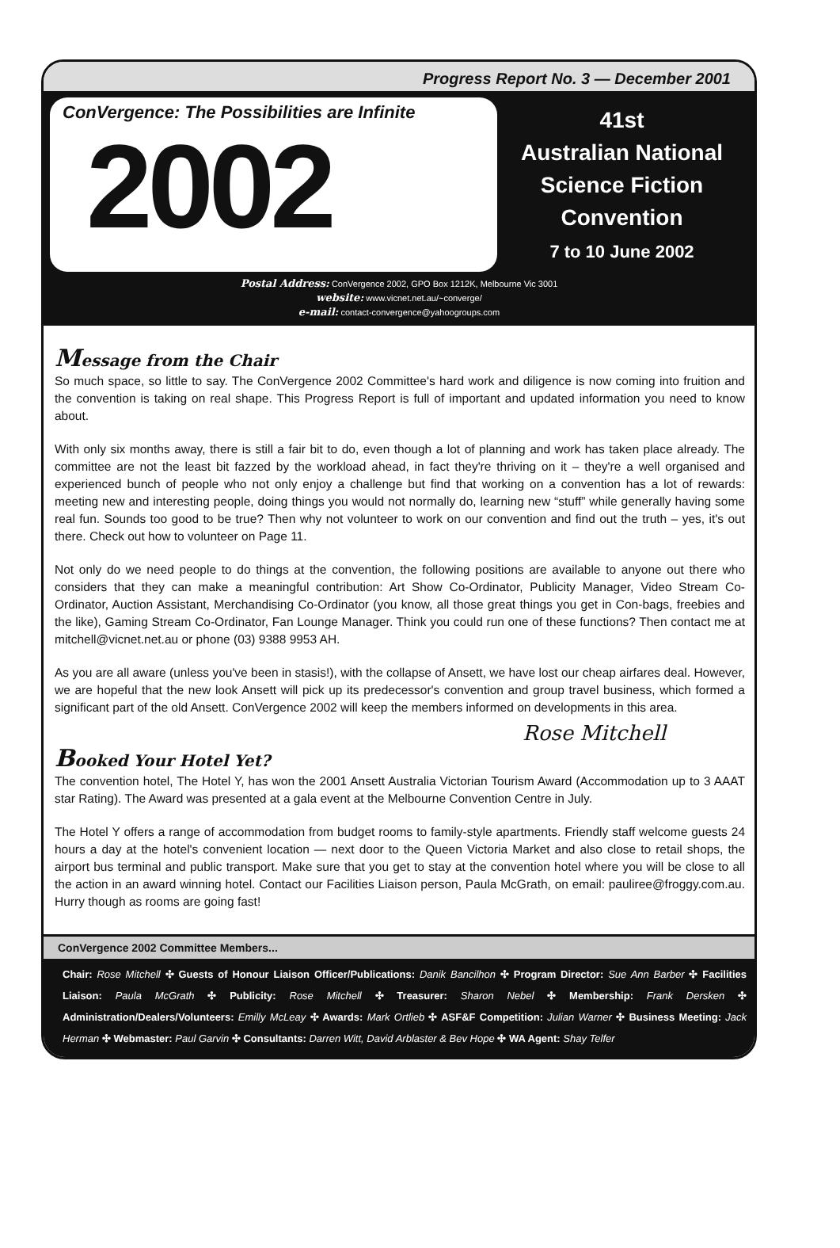Progress Report No. 3 — December 2001
ConVergence: The Possibilities are Infinite
2002
41st
Australian National
Science Fiction
Convention
7 to 10 June 2002
Postal Address: ConVergence 2002, GPO Box 1212K, Melbourne Vic 3001
website: www.vicnet.net.au/~converge/
e-mail: contact-convergence@yahoogroups.com
Message from the Chair
So much space, so little to say. The ConVergence 2002 Committee's hard work and diligence is now coming into fruition and the convention is taking on real shape. This Progress Report is full of important and updated information you need to know about.
With only six months away, there is still a fair bit to do, even though a lot of planning and work has taken place already. The committee are not the least bit fazzed by the workload ahead, in fact they're thriving on it – they're a well organised and experienced bunch of people who not only enjoy a challenge but find that working on a convention has a lot of rewards: meeting new and interesting people, doing things you would not normally do, learning new “stuff” while generally having some real fun. Sounds too good to be true? Then why not volunteer to work on our convention and find out the truth – yes, it's out there. Check out how to volunteer on Page 11.
Not only do we need people to do things at the convention, the following positions are available to anyone out there who considers that they can make a meaningful contribution: Art Show Co-Ordinator, Publicity Manager, Video Stream Co-Ordinator, Auction Assistant, Merchandising Co-Ordinator (you know, all those great things you get in Con-bags, freebies and the like), Gaming Stream Co-Ordinator, Fan Lounge Manager. Think you could run one of these functions? Then contact me at mitchell@vicnet.net.au or phone (03) 9388 9953 AH.
As you are all aware (unless you've been in stasis!), with the collapse of Ansett, we have lost our cheap airfares deal. However, we are hopeful that the new look Ansett will pick up its predecessor's convention and group travel business, which formed a significant part of the old Ansett. ConVergence 2002 will keep the members informed on developments in this area.
Rose Mitchell
Booked Your Hotel Yet?
The convention hotel, The Hotel Y, has won the 2001 Ansett Australia Victorian Tourism Award (Accommodation up to 3 AAAT star Rating). The Award was presented at a gala event at the Melbourne Convention Centre in July.
The Hotel Y offers a range of accommodation from budget rooms to family-style apartments. Friendly staff welcome guests 24 hours a day at the hotel's convenient location — next door to the Queen Victoria Market and also close to retail shops, the airport bus terminal and public transport. Make sure that you get to stay at the convention hotel where you will be close to all the action in an award winning hotel. Contact our Facilities Liaison person, Paula McGrath, on email: pauliree@froggy.com.au. Hurry though as rooms are going fast!
ConVergence 2002 Committee Members...
Chair: Rose Mitchell ✣ Guests of Honour Liaison Officer/Publications: Danik Bancilhon ✣ Program Director: Sue Ann Barber ✣ Facilities Liaison: Paula McGrath ✣ Publicity: Rose Mitchell ✣ Treasurer: Sharon Nebel ✣ Membership: Frank Dersken ✣ Administration/Dealers/Volunteers: Emilly McLeay ✣ Awards: Mark Ortlieb ✣ ASF&F Competition: Julian Warner ✣ Business Meeting: Jack Herman ✣ Webmaster: Paul Garvin ✣ Consultants: Darren Witt, David Arblaster & Bev Hope ✣ WA Agent: Shay Telfer